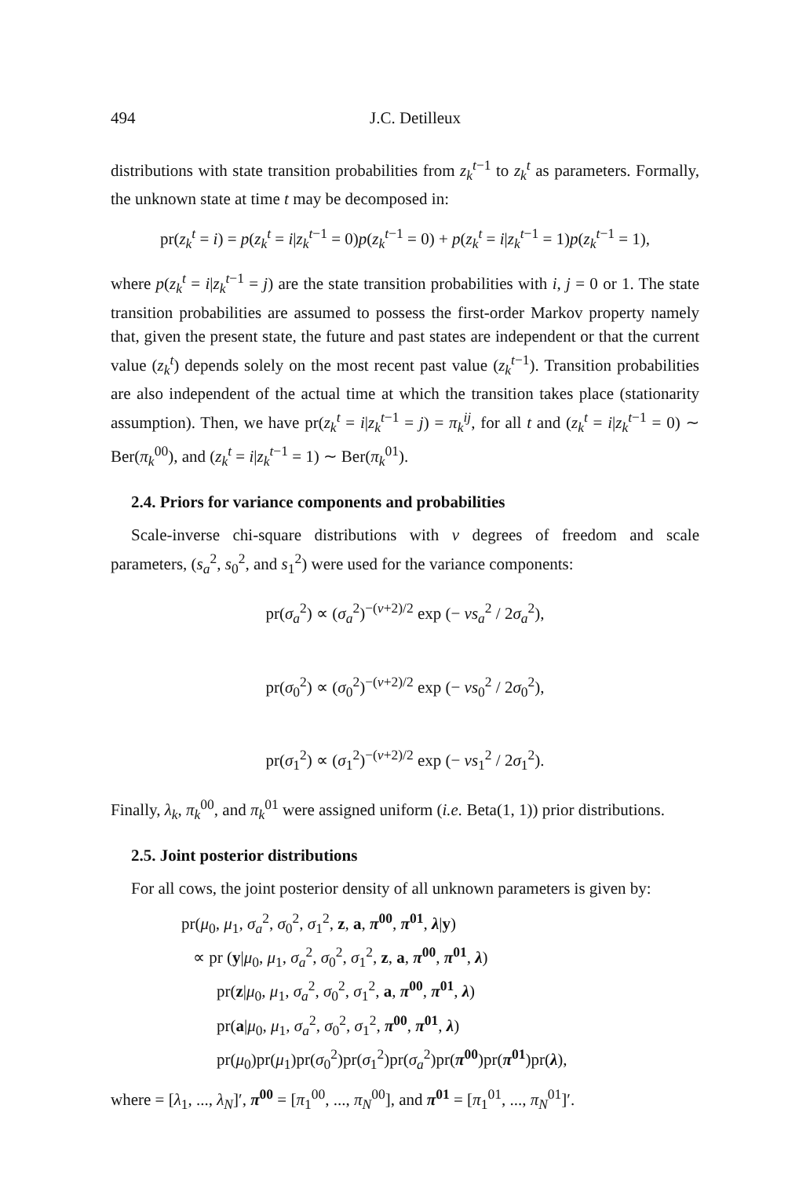494 J.C. Detilleux
distributions with state transition probabilities from z<sub>k</sub><sup>t−1</sup> to z<sub>k</sub><sup>t</sup> as parameters. Formally, the unknown state at time t may be decomposed in:
pr(z<sub>k</sub><sup>t</sup> = i) = p(z<sub>k</sub><sup>t</sup> = i|z<sub>k</sub><sup>t−1</sup> = 0)p(z<sub>k</sub><sup>t−1</sup> = 0) + p(z<sub>k</sub><sup>t</sup> = i|z<sub>k</sub><sup>t−1</sup> = 1)p(z<sub>k</sub><sup>t−1</sup> = 1),
where p(z<sub>k</sub><sup>t</sup> = i|z<sub>k</sub><sup>t−1</sup> = j) are the state transition probabilities with i, j = 0 or 1. The state transition probabilities are assumed to possess the first-order Markov property namely that, given the present state, the future and past states are independent or that the current value (z<sub>k</sub><sup>t</sup>) depends solely on the most recent past value (z<sub>k</sub><sup>t−1</sup>). Transition probabilities are also independent of the actual time at which the transition takes place (stationarity assumption). Then, we have pr(z<sub>k</sub><sup>t</sup> = i|z<sub>k</sub><sup>t−1</sup> = j) = π<sub>k</sub><sup>ij</sup>, for all t and (z<sub>k</sub><sup>t</sup> = i|z<sub>k</sub><sup>t−1</sup> = 0) ∼ Ber(π<sub>k</sub><sup>00</sup>), and (z<sub>k</sub><sup>t</sup> = i|z<sub>k</sub><sup>t−1</sup> = 1) ∼ Ber(π<sub>k</sub><sup>01</sup>).
2.4. Priors for variance components and probabilities
Scale-inverse chi-square distributions with v degrees of freedom and scale parameters, (s<sub>a</sub><sup>2</sup>, s<sub>0</sub><sup>2</sup>, and s<sub>1</sub><sup>2</sup>) were used for the variance components:
pr(σ<sub>a</sub><sup>2</sup>) ∝ (σ<sub>a</sub><sup>2</sup>)<sup>−(v+2)/2</sup> exp (− vs<sub>a</sub><sup>2</sup> / 2σ<sub>a</sub><sup>2</sup>),
pr(σ<sub>0</sub><sup>2</sup>) ∝ (σ<sub>0</sub><sup>2</sup>)<sup>−(v+2)/2</sup> exp (− vs<sub>0</sub><sup>2</sup> / 2σ<sub>0</sub><sup>2</sup>),
pr(σ<sub>1</sub><sup>2</sup>) ∝ (σ<sub>1</sub><sup>2</sup>)<sup>−(v+2)/2</sup> exp (− vs<sub>1</sub><sup>2</sup> / 2σ<sub>1</sub><sup>2</sup>).
Finally, λ<sub>k</sub>, π<sub>k</sub><sup>00</sup>, and π<sub>k</sub><sup>01</sup> were assigned uniform (i.e. Beta(1, 1)) prior distributions.
2.5. Joint posterior distributions
For all cows, the joint posterior density of all unknown parameters is given by:
pr(μ<sub>0</sub>, μ<sub>1</sub>, σ<sub>a</sub><sup>2</sup>, σ<sub>0</sub><sup>2</sup>, σ<sub>1</sub><sup>2</sup>, z, a, π<sup>00</sup>, π<sup>01</sup>, λ|y)
∝ pr (y|μ<sub>0</sub>, μ<sub>1</sub>, σ<sub>a</sub><sup>2</sup>, σ<sub>0</sub><sup>2</sup>, σ<sub>1</sub><sup>2</sup>, z, a, π<sup>00</sup>, π<sup>01</sup>, λ)
pr(z|μ<sub>0</sub>, μ<sub>1</sub>, σ<sub>a</sub><sup>2</sup>, σ<sub>0</sub><sup>2</sup>, σ<sub>1</sub><sup>2</sup>, a, π<sup>00</sup>, π<sup>01</sup>, λ)
pr(a|μ<sub>0</sub>, μ<sub>1</sub>, σ<sub>a</sub><sup>2</sup>, σ<sub>0</sub><sup>2</sup>, σ<sub>1</sub><sup>2</sup>, π<sup>00</sup>, π<sup>01</sup>, λ)
pr(μ<sub>0</sub>)pr(μ<sub>1</sub>)pr(σ<sub>0</sub><sup>2</sup>)pr(σ<sub>1</sub><sup>2</sup>)pr(σ<sub>a</sub><sup>2</sup>)pr(π<sup>00</sup>)pr(π<sup>01</sup>)pr(λ),
where = [λ<sub>1</sub>, ..., λ<sub>N</sub>]′, π<sup>00</sup> = [π<sub>1</sub><sup>00</sup>, ..., π<sub>N</sub><sup>00</sup>], and π<sup>01</sup> = [π<sub>1</sub><sup>01</sup>, ..., π<sub>N</sub><sup>01</sup>]′.